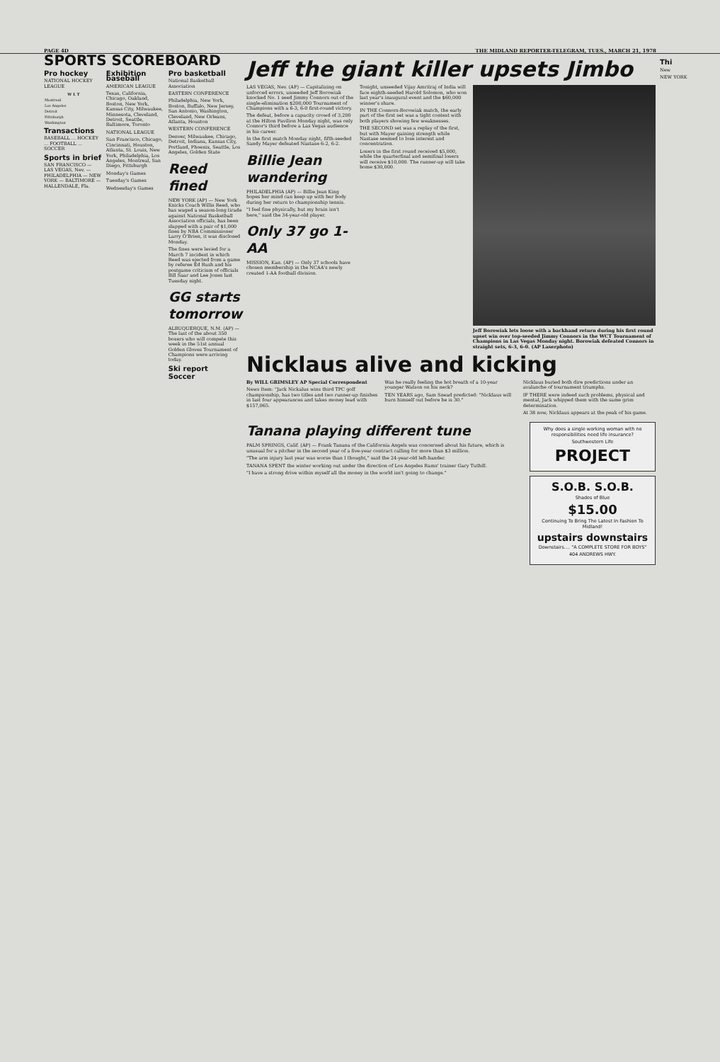PAGE 4D THE MIDLAND REPORTER-TELEGRAM, TUES., MARCH 21, 1978
SPORTS SCOREBOARD
Pro hockey
NATIONAL HOCKEY LEAGUE
| | W | L | T |
| --- | --- | --- | --- |
| Montreal | | | |
| Los Angeles | | | |
| Detroit | | | |
| Pittsburgh | | | |
| Washington | | | |
Transactions
BASEBALL ... HOCKEY ... FOOTBALL ... SOCCER
Sports in brief
SAN FRANCISCO — LAS VEGAS, Nev. — PHILADELPHIA — NEW YORK — BALTIMORE — HALLENDALE, Fla.
Exhibition baseball
AMERICAN LEAGUE
Texas, California, Chicago, Oakland, Boston, New York, Kansas City, Milwaukee, Minnesota, Cleveland, Detroit, Seattle, Baltimore, Toronto
NATIONAL LEAGUE
San Francisco, Chicago, Cincinnati, Houston, Atlanta, St. Louis, New York, Philadelphia, Los Angeles, Montreal, San Diego, Pittsburgh
Monday's Games
Tuesday's Games
Wednesday's Games
Pro basketball
National Basketball Association
EASTERN CONFERENCE
Philadelphia, New York, Boston, Buffalo, New Jersey, San Antonio, Washington, Cleveland, New Orleans, Atlanta, Houston
WESTERN CONFERENCE
Denver, Milwaukee, Chicago, Detroit, Indiana, Kansas City, Portland, Phoenix, Seattle, Los Angeles, Golden State
Reed fined
NEW YORK (AP) — New York Knicks Coach Willis Reed, who has waged a season-long tirade against National Basketball Association officials, has been slapped with a pair of $1,000 fines by NBA Commissioner Larry O'Brien, it was disclosed Monday.
The fines were levied for a March 7 incident in which Reed was ejected from a game by referee Ed Rush and his postgame criticism of officials Bill Saar and Lee Jones last Tuesday night.
GG starts tomorrow
ALBUQUERQUE, N.M. (AP) — The last of the about 350 boxers who will compete this week in the 51st annual Golden Gloves Tournament of Champions were arriving today.
Ski report
Soccer
Jeff the giant killer upsets Jimbo
LAS VEGAS, Nev. (AP) — Capitalizing on unforced errors, unseeded Jeff Borowiak knocked No. 1 seed Jimmy Connors out of the single-elimination $200,000 Tournament of Champions with a 6-3, 6-0 first-round victory.
The defeat, before a capacity crowd of 3,200 at the Hilton Pavilion Monday night, was only Connor's third before a Las Vegas audience in his career.
In the first match Monday night, fifth-seeded Sandy Mayer defeated Nastase 6-2, 6-2.
Billie Jean wandering
PHILADELPHIA (AP) — Billie Jean King hopes her mind can keep up with her body during her return to championship tennis.
"I feel fine physically, but my brain isn't here," said the 34-year-old player.
Only 37 go 1-AA
MISSION, Kan. (AP) — Only 37 schools have chosen membership in the NCAA's newly created 1-AA football division.
Tonight, unseeded Vijay Amritraj of India will face eighth-seeded Harold Solomon, who won last year's inaugural event and the $60,000 winner's share.
IN THE Connors-Borowiak match, the early part of the first set was a tight contest with both players showing few weaknesses.
THE SECOND set was a replay of the first, but with Mayer gaining strength while Nastase seemed to lose interest and concentration.
Losers in the first round received $5,000, while the quarterfinal and semifinal losers will receive $10,000. The runner-up will take home $30,000.
Jeff Borowiak lets loose with a backhand return during his first round upset win over top-seeded Jimmy Connors in the WCT Tournament of Champions in Las Vegas Monday night. Borowiak defeated Connors in straight sets, 6-3, 6-0. (AP Laserphoto)
Nicklaus alive and kicking
By WILL GRIMSLEY AP Special Correspondent
News Item: "Jack Nickalus wins third TPC golf championship, has two titles and two runner-up finishes in last four appearances and takes money lead with $157,065.
Was he really feeling the hot breath of a 10-year younger Watson on his neck?
TEN YEARS ago, Sam Snead predicted: "Nicklaus will burn himself out before he is 30."
Nicklaus buried both dire predictions under an avalanche of tournament triumphs.
IF THERE were indeed such problems, physical and mental, Jack whipped them with the same grim determination.
At 38 now, Nicklaus appears at the peak of his game.
Tanana playing different tune
PALM SPRINGS, Calif. (AP) — Frank Tanana of the California Angels was concerned about his future, which is unusual for a pitcher in the second year of a five-year contract calling for more than $3 million.
"The arm injury last year was worse than I thought," said the 24-year-old left-hander.
TANANA SPENT the winter working out under the direction of Los Angeles Rams' trainer Gary Tuthill.
"I have a strong drive within myself all the money in the world isn't going to change."
Why does a single working woman with no responsibilities need life insurance?
Southwestern Life
PROJECT
S.O.B. S.O.B.
Shades of Blue
$15.00
Continuing To Bring The Latest In Fashion To Midland!
upstairs downstairs
Downstairs.... "A COMPLETE STORE FOR BOYS"
404 ANDREWS HWY.
Thi
New
NEW YORK